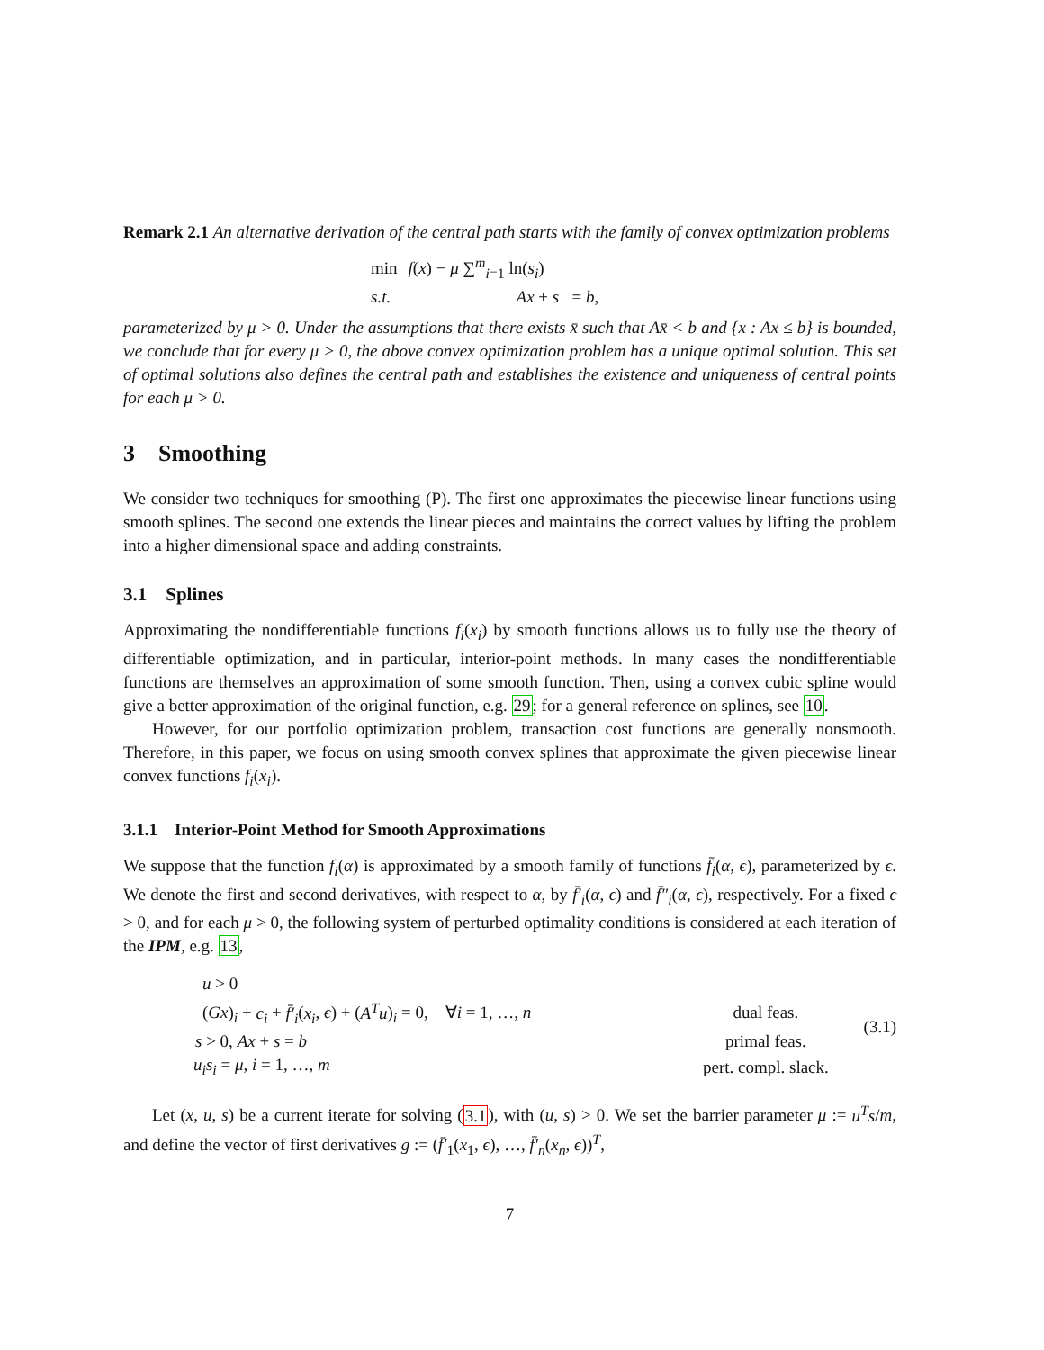Remark 2.1 An alternative derivation of the central path starts with the family of convex optimization problems
| min | f ( x ) − μ ∑<sup>m</sup><sub>i=1</sub> ln( s<sub>i</sub> ) |
| s.t. | Ax + s = b , |
parameterized by μ > 0. Under the assumptions that there exists x̄ such that Ax̄ < b and {x : Ax ≤ b} is bounded, we conclude that for every μ > 0, the above convex optimization problem has a unique optimal solution. This set of optimal solutions also defines the central path and establishes the existence and uniqueness of central points for each μ > 0.
3 Smoothing
We consider two techniques for smoothing (P). The first one approximates the piecewise linear functions using smooth splines. The second one extends the linear pieces and maintains the correct values by lifting the problem into a higher dimensional space and adding constraints.
3.1 Splines
Approximating the nondifferentiable functions f<sub>i</sub>(x<sub>i</sub>) by smooth functions allows us to fully use the theory of differentiable optimization, and in particular, interior-point methods. In many cases the nondifferentiable functions are themselves an approximation of some smooth function. Then, using a convex cubic spline would give a better approximation of the original function, e.g. 29; for a general reference on splines, see 10.
However, for our portfolio optimization problem, transaction cost functions are generally nonsmooth. Therefore, in this paper, we focus on using smooth convex splines that approximate the given piecewise linear convex functions f<sub>i</sub>(x<sub>i</sub>).
3.1.1 Interior-Point Method for Smooth Approximations
We suppose that the function f<sub>i</sub>(α) is approximated by a smooth family of functions f̄<sub>i</sub>(α, ϵ), parameterized by ϵ. We denote the first and second derivatives, with respect to α, by f̄′<sub>i</sub>(α, ϵ) and f̄″<sub>i</sub>(α, ϵ), respectively. For a fixed ϵ > 0, and for each μ > 0, the following system of perturbed optimality conditions is considered at each iteration of the IPM, e.g. 13,
| u > 0 | | (3.1) |
| ( Gx )<sub>i</sub> + c<sub>i</sub> + f̄′<sub>i</sub> ( x<sub>i</sub> , ϵ ) + ( A<sup>T</sup>u )<sub>i</sub> = 0, ∀ i = 1, …, n | dual feas. | |
| s > 0, Ax + s = b | primal feas. | |
| u<sub>i</sub>s<sub>i</sub> = μ , i = 1, …, m | pert. compl. slack. | |
Let (x, u, s) be a current iterate for solving (3.1), with (u, s) > 0. We set the barrier parameter μ := u<sup>T</sup>s/m, and define the vector of first derivatives g := (f̄′<sub>1</sub>(x<sub>1</sub>, ϵ), …, f̄′<sub>n</sub>(x<sub>n</sub>, ϵ))<sup>T</sup>,
7